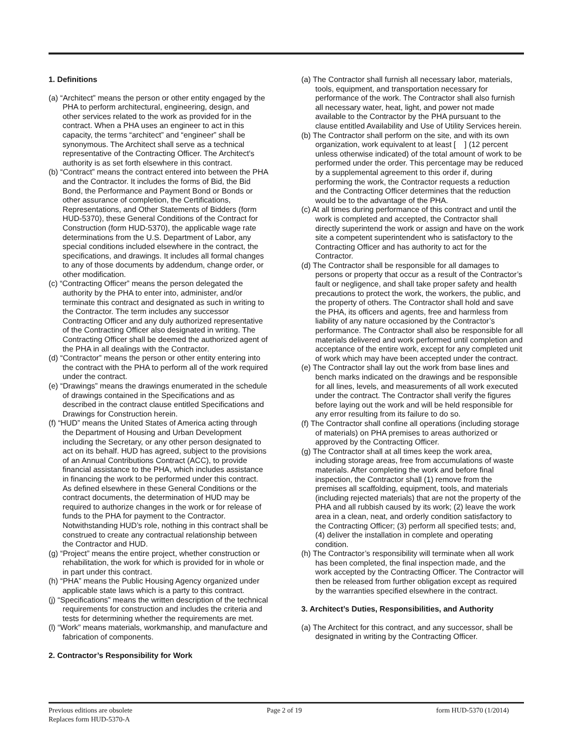1. Definitions
(a) “Architect” means the person or other entity engaged by the PHA to perform architectural, engineering, design, and other services related to the work as provided for in the contract. When a PHA uses an engineer to act in this capacity, the terms “architect” and “engineer” shall be synonymous. The Architect shall serve as a technical representative of the Contracting Officer. The Architect's authority is as set forth elsewhere in this contract.
(b) “Contract” means the contract entered into between the PHA and the Contractor. It includes the forms of Bid, the Bid Bond, the Performance and Payment Bond or Bonds or other assurance of completion, the Certifications, Representations, and Other Statements of Bidders (form HUD-5370), these General Conditions of the Contract for Construction (form HUD-5370), the applicable wage rate determinations from the U.S. Department of Labor, any special conditions included elsewhere in the contract, the specifications, and drawings. It includes all formal changes to any of those documents by addendum, change order, or other modification.
(c) “Contracting Officer” means the person delegated the authority by the PHA to enter into, administer, and/or terminate this contract and designated as such in writing to the Contractor. The term includes any successor Contracting Officer and any duly authorized representative of the Contracting Officer also designated in writing. The Contracting Officer shall be deemed the authorized agent of the PHA in all dealings with the Contractor.
(d) “Contractor” means the person or other entity entering into the contract with the PHA to perform all of the work required under the contract.
(e) “Drawings” means the drawings enumerated in the schedule of drawings contained in the Specifications and as described in the contract clause entitled Specifications and Drawings for Construction herein.
(f) “HUD” means the United States of America acting through the Department of Housing and Urban Development including the Secretary, or any other person designated to act on its behalf. HUD has agreed, subject to the provisions of an Annual Contributions Contract (ACC), to provide financial assistance to the PHA, which includes assistance in financing the work to be performed under this contract. As defined elsewhere in these General Conditions or the contract documents, the determination of HUD may be required to authorize changes in the work or for release of funds to the PHA for payment to the Contractor. Notwithstanding HUD’s role, nothing in this contract shall be construed to create any contractual relationship between the Contractor and HUD.
(g) “Project” means the entire project, whether construction or rehabilitation, the work for which is provided for in whole or in part under this contract.
(h) “PHA” means the Public Housing Agency organized under applicable state laws which is a party to this contract.
(j) “Specifications” means the written description of the technical requirements for construction and includes the criteria and tests for determining whether the requirements are met.
(l) “Work” means materials, workmanship, and manufacture and fabrication of components.
2. Contractor’s Responsibility for Work
(a) The Contractor shall furnish all necessary labor, materials, tools, equipment, and transportation necessary for performance of the work. The Contractor shall also furnish all necessary water, heat, light, and power not made available to the Contractor by the PHA pursuant to the clause entitled Availability and Use of Utility Services herein.
(b) The Contractor shall perform on the site, and with its own organization, work equivalent to at least [ ] (12 percent unless otherwise indicated) of the total amount of work to be performed under the order. This percentage may be reduced by a supplemental agreement to this order if, during performing the work, the Contractor requests a reduction and the Contracting Officer determines that the reduction would be to the advantage of the PHA.
(c) At all times during performance of this contract and until the work is completed and accepted, the Contractor shall directly superintend the work or assign and have on the work site a competent superintendent who is satisfactory to the Contracting Officer and has authority to act for the Contractor.
(d) The Contractor shall be responsible for all damages to persons or property that occur as a result of the Contractor’s fault or negligence, and shall take proper safety and health precautions to protect the work, the workers, the public, and the property of others. The Contractor shall hold and save the PHA, its officers and agents, free and harmless from liability of any nature occasioned by the Contractor’s performance. The Contractor shall also be responsible for all materials delivered and work performed until completion and acceptance of the entire work, except for any completed unit of work which may have been accepted under the contract.
(e) The Contractor shall lay out the work from base lines and bench marks indicated on the drawings and be responsible for all lines, levels, and measurements of all work executed under the contract. The Contractor shall verify the figures before laying out the work and will be held responsible for any error resulting from its failure to do so.
(f) The Contractor shall confine all operations (including storage of materials) on PHA premises to areas authorized or approved by the Contracting Officer.
(g) The Contractor shall at all times keep the work area, including storage areas, free from accumulations of waste materials. After completing the work and before final inspection, the Contractor shall (1) remove from the premises all scaffolding, equipment, tools, and materials (including rejected materials) that are not the property of the PHA and all rubbish caused by its work; (2) leave the work area in a clean, neat, and orderly condition satisfactory to the Contracting Officer; (3) perform all specified tests; and, (4) deliver the installation in complete and operating condition.
(h) The Contractor’s responsibility will terminate when all work has been completed, the final inspection made, and the work accepted by the Contracting Officer. The Contractor will then be released from further obligation except as required by the warranties specified elsewhere in the contract.
3. Architect’s Duties, Responsibilities, and Authority
(a) The Architect for this contract, and any successor, shall be designated in writing by the Contracting Officer.
Previous editions are obsolete
Replaces form HUD-5370-A
Page 2 of 19 form HUD-5370 (1/2014)